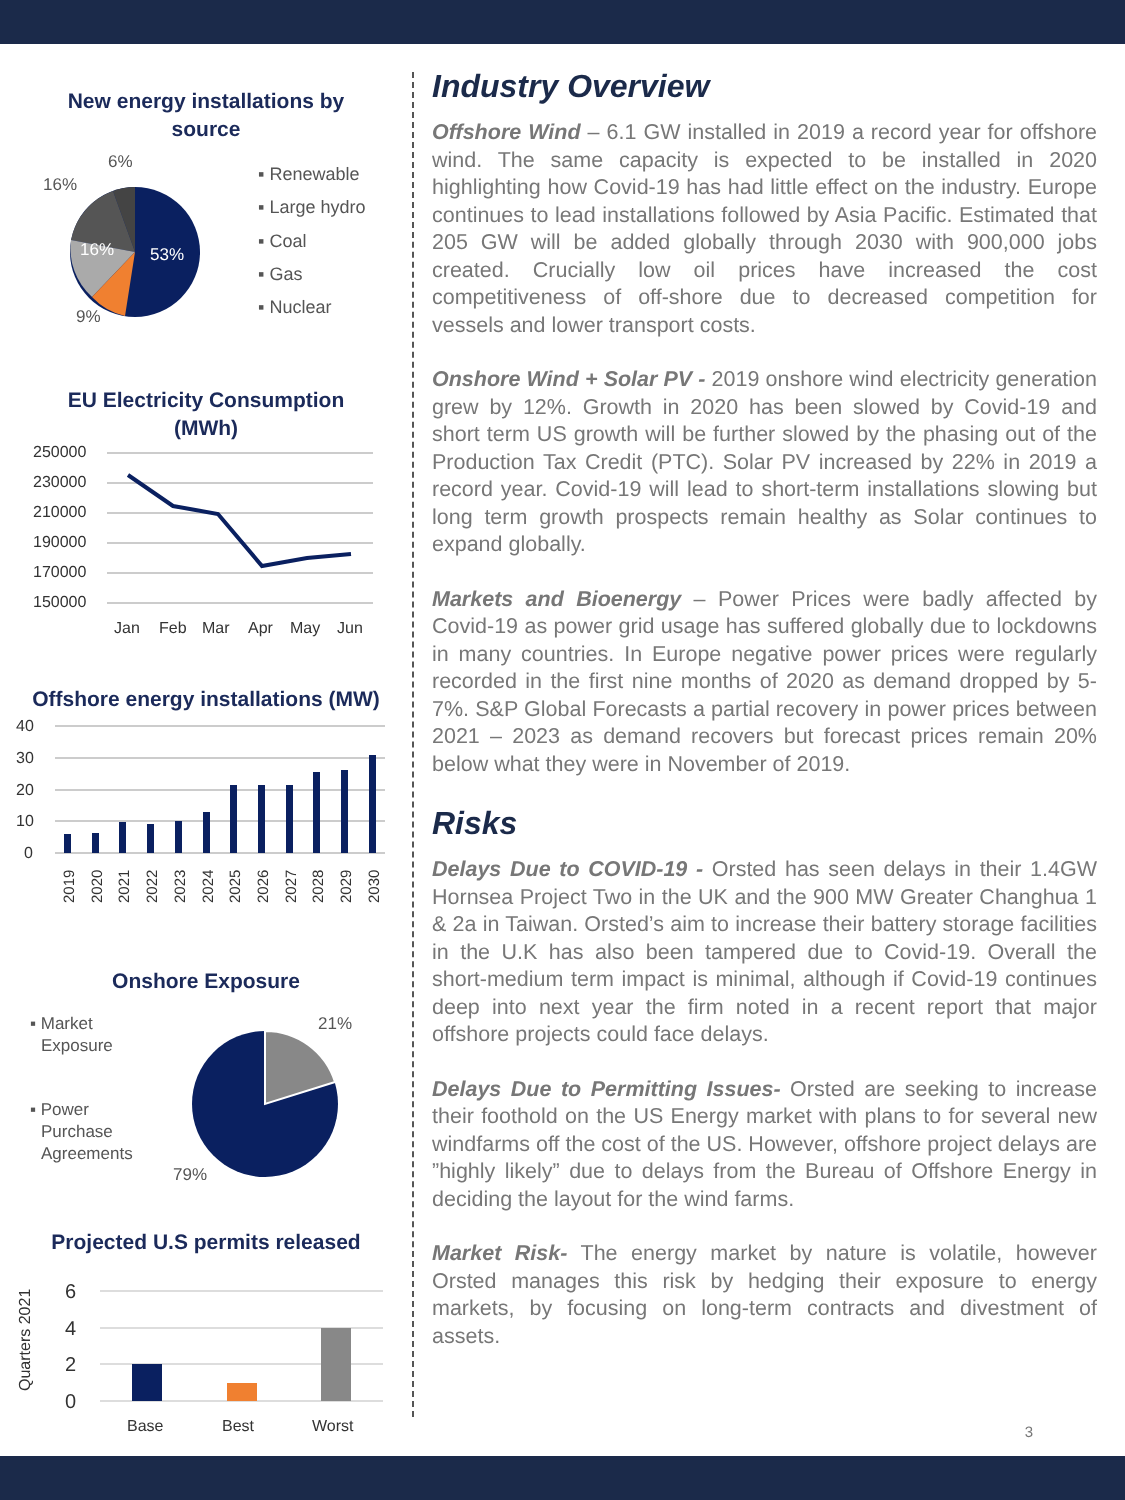New energy installations by
source
6%
16%
16%
53%
9%
▪ Renewable
▪ Large hydro
▪ Coal
▪ Gas
▪ Nuclear
EU Electricity Consumption
(MWh)
250000
230000
210000
190000
170000
150000
Jan
Feb
Mar
Apr
May
Jun
Offshore energy installations (MW)
40
30
20
10
0
2019
2020
2021
2022
2023
2024
2025
2026
2027
2028
2029
2030
Onshore Exposure
21%
79%
▪ Market
Exposure
▪ Power
Purchase
Agreements
Projected U.S permits released
6
4
2
0
Base
Best
Worst
Quarters 2021
Industry Overview
Offshore Wind – 6.1 GW installed in 2019 a record year for offshore wind. The same capacity is expected to be installed in 2020 highlighting how Covid-19 has had little effect on the industry. Europe continues to lead installations followed by Asia Pacific. Estimated that 205 GW will be added globally through 2030 with 900,000 jobs created. Crucially low oil prices have increased the cost competitiveness of off-shore due to decreased competition for vessels and lower transport costs.
Onshore Wind + Solar PV - 2019 onshore wind electricity generation grew by 12%. Growth in 2020 has been slowed by Covid-19 and short term US growth will be further slowed by the phasing out of the Production Tax Credit (PTC). Solar PV increased by 22% in 2019 a record year. Covid-19 will lead to short-term installations slowing but long term growth prospects remain healthy as Solar continues to expand globally.
Markets and Bioenergy – Power Prices were badly affected by Covid-19 as power grid usage has suffered globally due to lockdowns in many countries. In Europe negative power prices were regularly recorded in the first nine months of 2020 as demand dropped by 5-7%. S&P Global Forecasts a partial recovery in power prices between 2021 – 2023 as demand recovers but forecast prices remain 20% below what they were in November of 2019.
Risks
Delays Due to COVID-19 - Orsted has seen delays in their 1.4GW Hornsea Project Two in the UK and the 900 MW Greater Changhua 1 & 2a in Taiwan. Orsted’s aim to increase their battery storage facilities in the U.K has also been tampered due to Covid-19. Overall the short-medium term impact is minimal, although if Covid-19 continues deep into next year the firm noted in a recent report that major offshore projects could face delays.
Delays Due to Permitting Issues- Orsted are seeking to increase their foothold on the US Energy market with plans to for several new windfarms off the cost of the US. However, offshore project delays are ”highly likely” due to delays from the Bureau of Offshore Energy in deciding the layout for the wind farms.
Market Risk- The energy market by nature is volatile, however Orsted manages this risk by hedging their exposure to energy markets, by focusing on long-term contracts and divestment of assets.
3